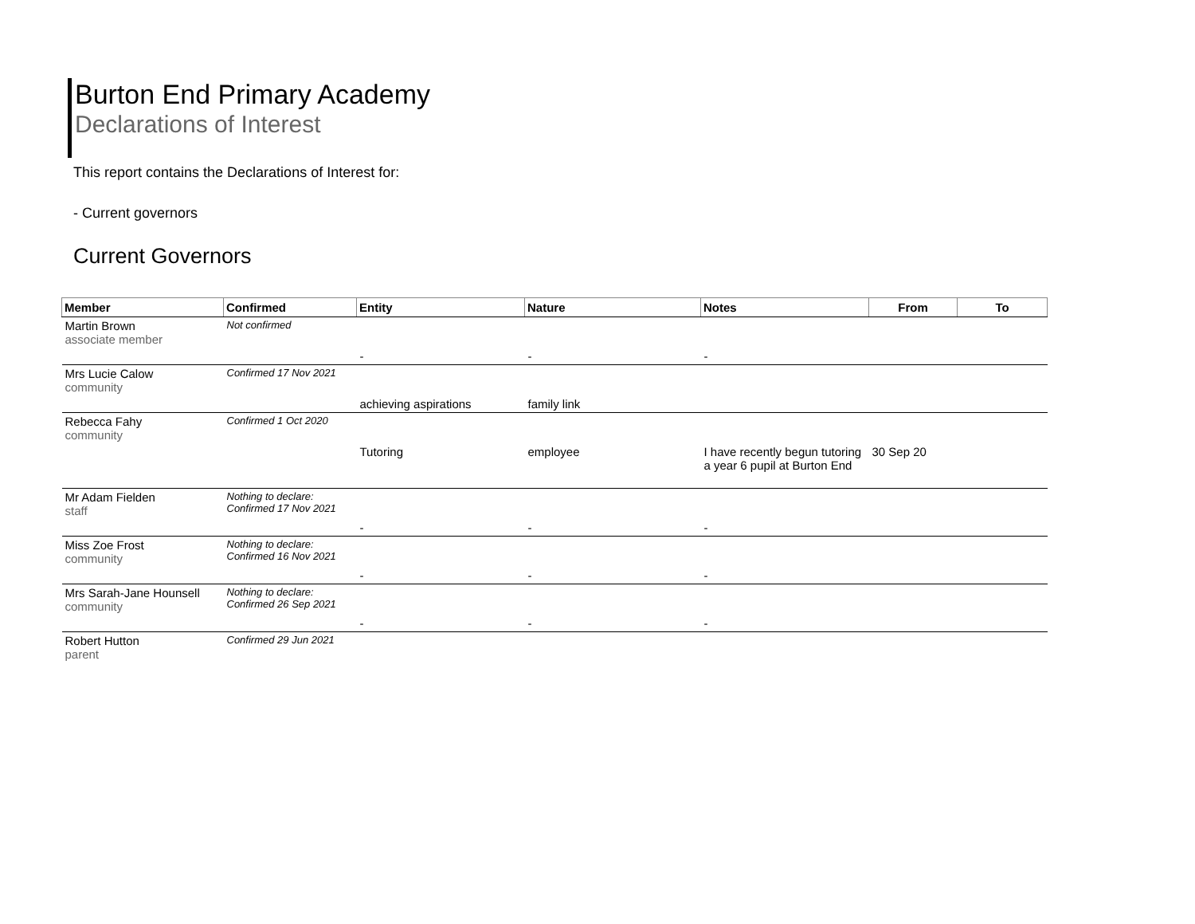Burton End Primary Academy
Declarations of Interest
This report contains the Declarations of Interest for:
- Current governors
Current Governors
| Member | Confirmed | Entity | Nature | Notes | From | To |
| --- | --- | --- | --- | --- | --- | --- |
| Martin Brown associate member | Not confirmed | | | | | |
| | | - | - | - | | |
| Mrs Lucie Calow community | Confirmed 17 Nov 2021 | | | | | |
| | | achieving aspirations | family link | | | |
| Rebecca Fahy community | Confirmed 1 Oct 2020 | | | | | |
| | | Tutoring | employee | I have recently begun tutoring a year 6 pupil at Burton End | 30 Sep 20 | |
| Mr Adam Fielden staff | Nothing to declare: Confirmed 17 Nov 2021 | | | | | |
| | | - | - | - | | |
| Miss Zoe Frost community | Nothing to declare: Confirmed 16 Nov 2021 | | | | | |
| | | - | - | - | | |
| Mrs Sarah-Jane Hounsell community | Nothing to declare: Confirmed 26 Sep 2021 | | | | | |
| | | - | - | - | | |
| Robert Hutton parent | Confirmed 29 Jun 2021 | | | | | |